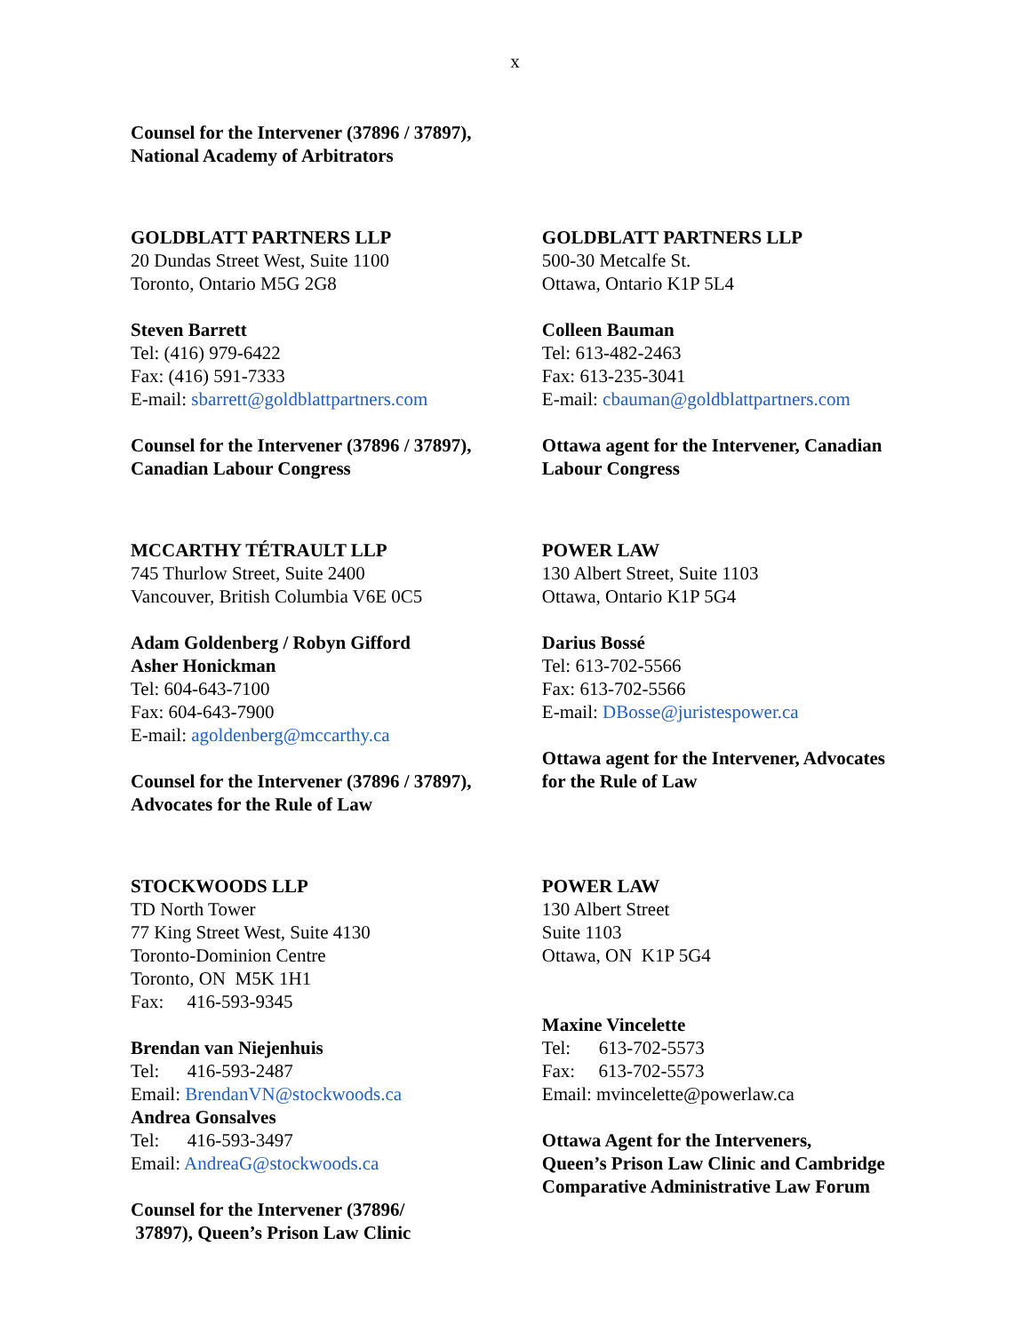x
Counsel for the Intervener (37896 / 37897),
National Academy of Arbitrators
GOLDBLATT PARTNERS LLP
20 Dundas Street West, Suite 1100
Toronto, Ontario M5G 2G8
Steven Barrett
Tel: (416) 979-6422
Fax: (416) 591-7333
E-mail: sbarrett@goldblattpartners.com
Counsel for the Intervener (37896 / 37897),
Canadian Labour Congress
GOLDBLATT PARTNERS LLP
500-30 Metcalfe St.
Ottawa, Ontario K1P 5L4
Colleen Bauman
Tel: 613-482-2463
Fax: 613-235-3041
E-mail: cbauman@goldblattpartners.com
Ottawa agent for the Intervener, Canadian Labour Congress
MCCARTHY TÉTRAULT LLP
745 Thurlow Street, Suite 2400
Vancouver, British Columbia V6E 0C5
Adam Goldenberg / Robyn Gifford
Asher Honickman
Tel: 604-643-7100
Fax: 604-643-7900
E-mail: agoldenberg@mccarthy.ca
Counsel for the Intervener (37896 / 37897),
Advocates for the Rule of Law
POWER LAW
130 Albert Street, Suite 1103
Ottawa, Ontario K1P 5G4
Darius Bossé
Tel: 613-702-5566
Fax: 613-702-5566
E-mail: DBosse@juristespower.ca
Ottawa agent for the Intervener, Advocates for the Rule of Law
STOCKWOODS LLP
TD North Tower
77 King Street West, Suite 4130
Toronto-Dominion Centre
Toronto, ON M5K 1H1
Fax: 416-593-9345
Brendan van Niejenhuis
Tel: 416-593-2487
Email: BrendanVN@stockwoods.ca
Andrea Gonsalves
Tel: 416-593-3497
Email: AndreaG@stockwoods.ca
Counsel for the Intervener (37896/
37897), Queen’s Prison Law Clinic
POWER LAW
130 Albert Street
Suite 1103
Ottawa, ON K1P 5G4
Maxine Vincelette
Tel: 613-702-5573
Fax: 613-702-5573
Email: mvincelette@powerlaw.ca
Ottawa Agent for the Interveners,
Queen’s Prison Law Clinic and Cambridge Comparative Administrative Law Forum